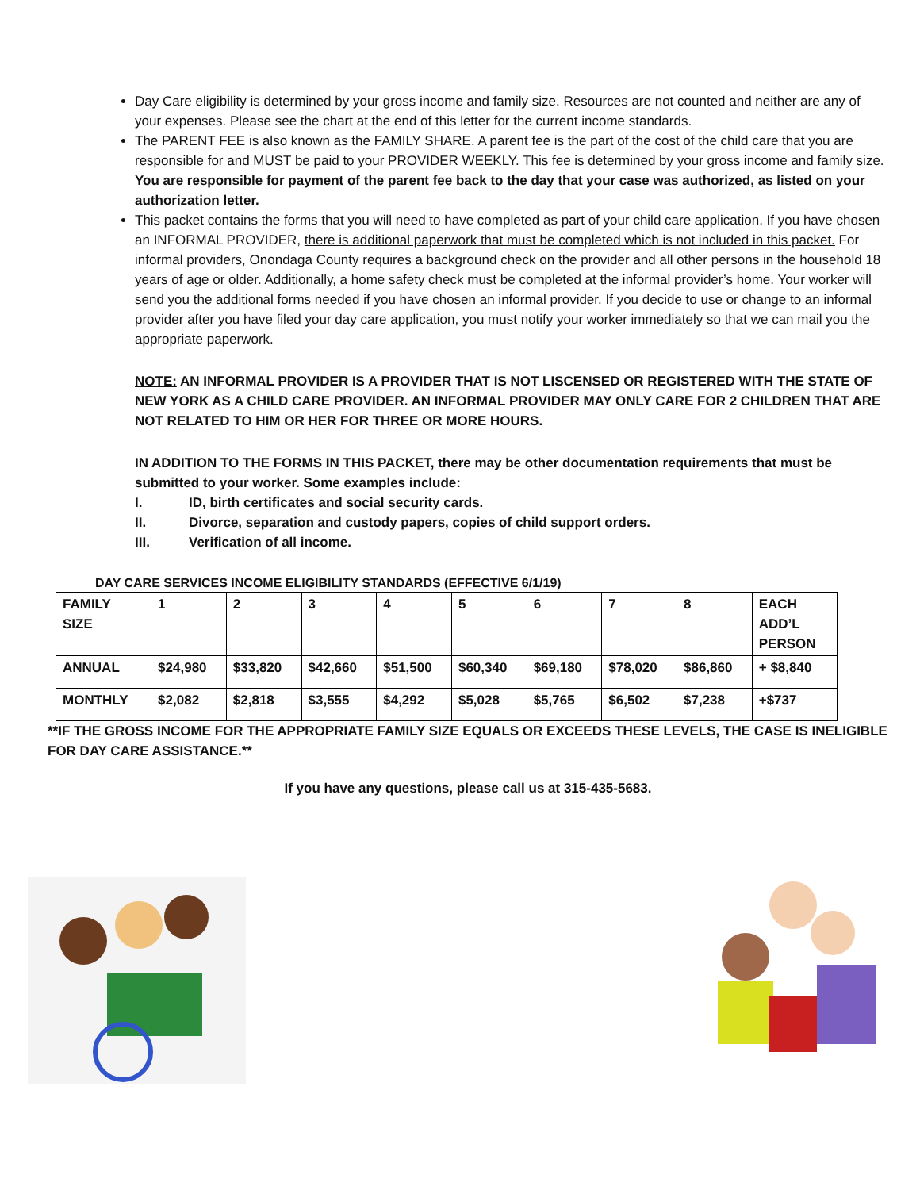Day Care eligibility is determined by your gross income and family size. Resources are not counted and neither are any of your expenses. Please see the chart at the end of this letter for the current income standards.
The PARENT FEE is also known as the FAMILY SHARE. A parent fee is the part of the cost of the child care that you are responsible for and MUST be paid to your PROVIDER WEEKLY. This fee is determined by your gross income and family size. You are responsible for payment of the parent fee back to the day that your case was authorized, as listed on your authorization letter.
This packet contains the forms that you will need to have completed as part of your child care application. If you have chosen an INFORMAL PROVIDER, there is additional paperwork that must be completed which is not included in this packet. For informal providers, Onondaga County requires a background check on the provider and all other persons in the household 18 years of age or older. Additionally, a home safety check must be completed at the informal provider’s home. Your worker will send you the additional forms needed if you have chosen an informal provider. If you decide to use or change to an informal provider after you have filed your day care application, you must notify your worker immediately so that we can mail you the appropriate paperwork.
NOTE: AN INFORMAL PROVIDER IS A PROVIDER THAT IS NOT LISCENSED OR REGISTERED WITH THE STATE OF NEW YORK AS A CHILD CARE PROVIDER. AN INFORMAL PROVIDER MAY ONLY CARE FOR 2 CHILDREN THAT ARE NOT RELATED TO HIM OR HER FOR THREE OR MORE HOURS.
IN ADDITION TO THE FORMS IN THIS PACKET, there may be other documentation requirements that must be submitted to your worker. Some examples include:
I. ID, birth certificates and social security cards.
II. Divorce, separation and custody papers, copies of child support orders.
III. Verification of all income.
DAY CARE SERVICES INCOME ELIGIBILITY STANDARDS (EFFECTIVE 6/1/19)
| FAMILY SIZE | 1 | 2 | 3 | 4 | 5 | 6 | 7 | 8 | EACH ADD’L PERSON |
| ANNUAL | $24,980 | $33,820 | $42,660 | $51,500 | $60,340 | $69,180 | $78,020 | $86,860 | + $8,840 |
| MONTHLY | $2,082 | $2,818 | $3,555 | $4,292 | $5,028 | $5,765 | $6,502 | $7,238 | +$737 |
**IF THE GROSS INCOME FOR THE APPROPRIATE FAMILY SIZE EQUALS OR EXCEEDS THESE LEVELS, THE CASE IS INELIGIBLE FOR DAY CARE ASSISTANCE.**
If you have any questions, please call us at 315-435-5683.